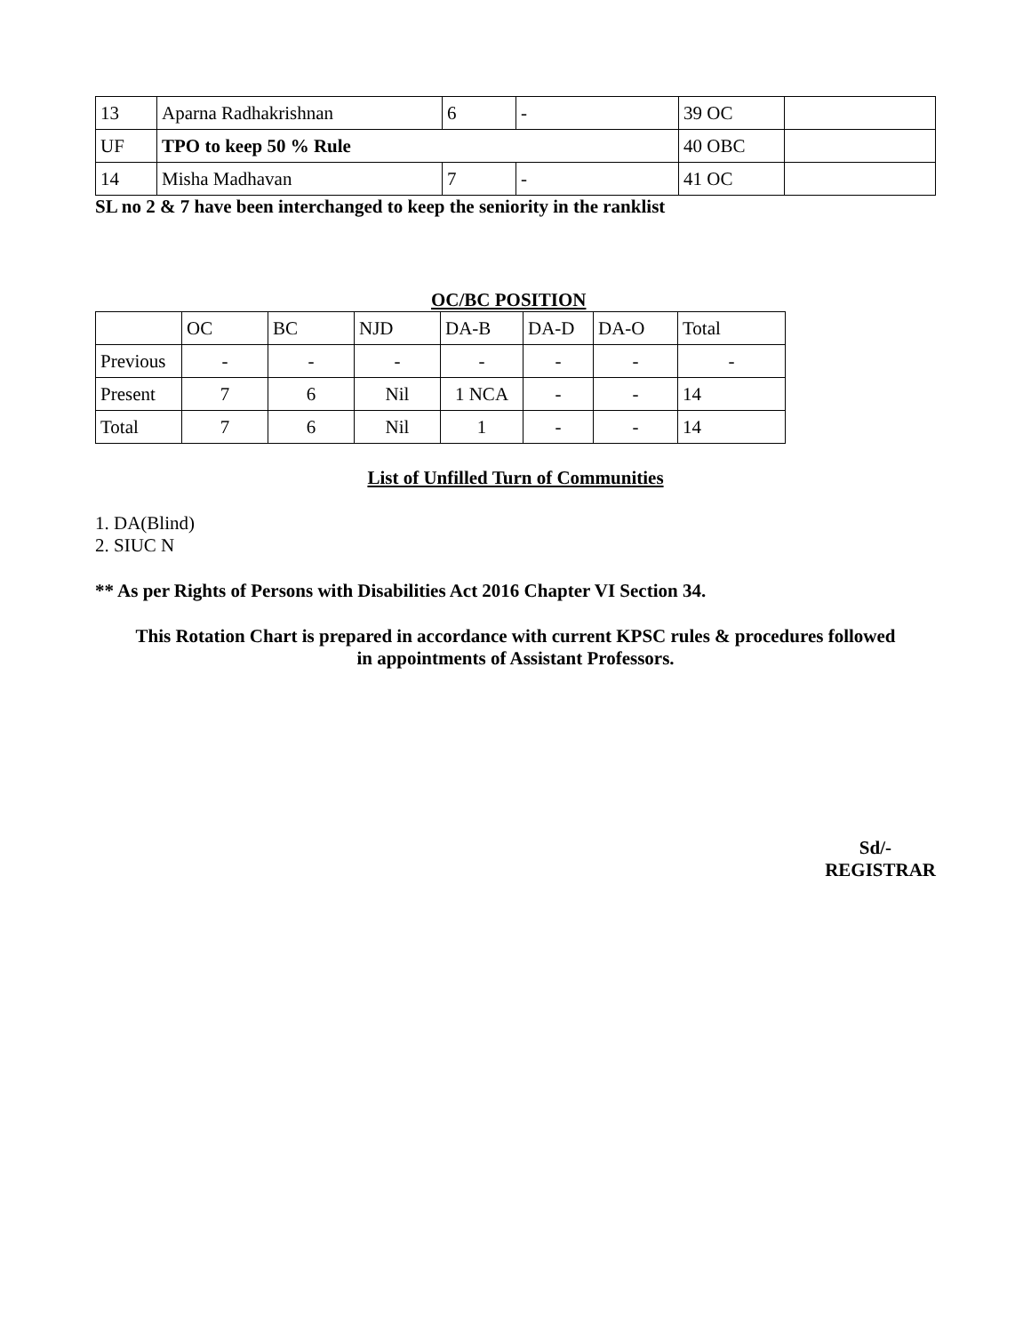| 13 | Aparna Radhakrishnan | 6 | - | 39 OC | |
| UF | TPO to keep 50 % Rule | | | 40 OBC | |
| 14 | Misha Madhavan | 7 | - | 41 OC | |
SL no 2 & 7 have been interchanged to keep the seniority in the ranklist
OC/BC POSITION
| | OC | BC | NJD | DA-B | DA-D | DA-O | Total |
| --- | --- | --- | --- | --- | --- | --- | --- |
| Previous | - | - | - | - | - | - | - |
| Present | 7 | 6 | Nil | 1 NCA | - | - | 14 |
| Total | 7 | 6 | Nil | 1 | - | - | 14 |
List of Unfilled Turn of Communities
1. DA(Blind)
2. SIUC N
** As per Rights of Persons with Disabilities Act 2016 Chapter VI Section 34.
This Rotation Chart is prepared in accordance with current KPSC rules & procedures followed
in appointments of Assistant Professors.
Sd/-
REGISTRAR